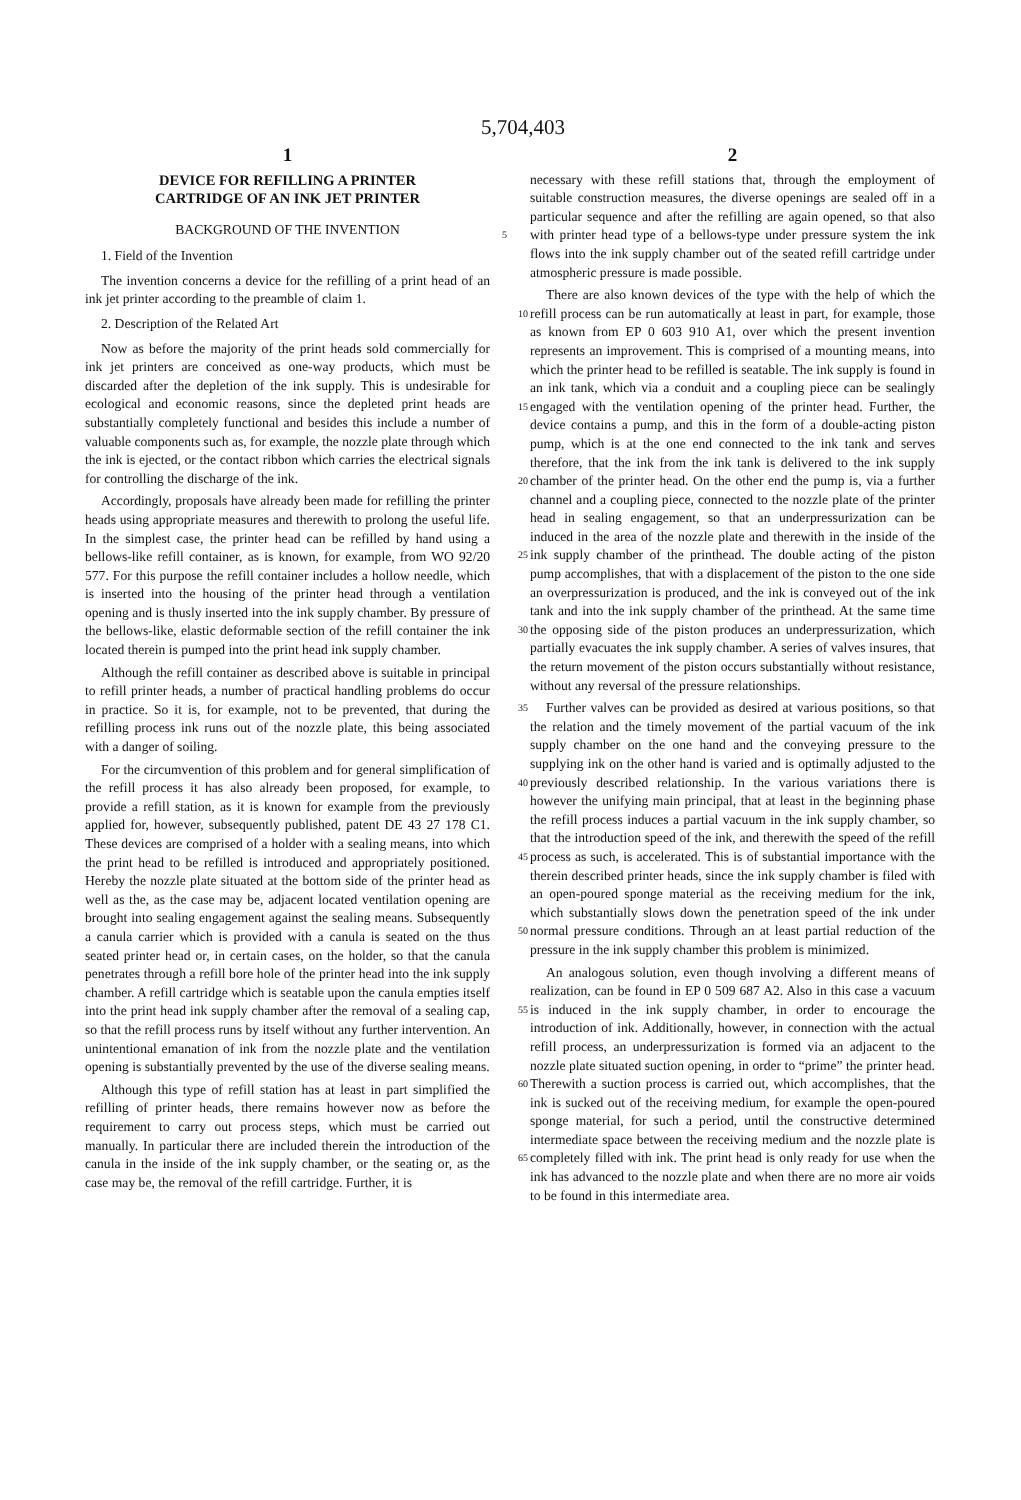5,704,403
1
DEVICE FOR REFILLING A PRINTER
CARTRIDGE OF AN INK JET PRINTER
BACKGROUND OF THE INVENTION
1. Field of the Invention
The invention concerns a device for the refilling of a print head of an ink jet printer according to the preamble of claim 1.
2. Description of the Related Art
Now as before the majority of the print heads sold commercially for ink jet printers are conceived as one-way products, which must be discarded after the depletion of the ink supply. This is undesirable for ecological and economic reasons, since the depleted print heads are substantially completely functional and besides this include a number of valuable components such as, for example, the nozzle plate through which the ink is ejected, or the contact ribbon which carries the electrical signals for controlling the discharge of the ink.
Accordingly, proposals have already been made for refilling the printer heads using appropriate measures and therewith to prolong the useful life. In the simplest case, the printer head can be refilled by hand using a bellows-like refill container, as is known, for example, from WO 92/20 577. For this purpose the refill container includes a hollow needle, which is inserted into the housing of the printer head through a ventilation opening and is thusly inserted into the ink supply chamber. By pressure of the bellows-like, elastic deformable section of the refill container the ink located therein is pumped into the print head ink supply chamber.
Although the refill container as described above is suitable in principal to refill printer heads, a number of practical handling problems do occur in practice. So it is, for example, not to be prevented, that during the refilling process ink runs out of the nozzle plate, this being associated with a danger of soiling.
For the circumvention of this problem and for general simplification of the refill process it has also already been proposed, for example, to provide a refill station, as it is known for example from the previously applied for, however, subsequently published, patent DE 43 27 178 C1. These devices are comprised of a holder with a sealing means, into which the print head to be refilled is introduced and appropriately positioned. Hereby the nozzle plate situated at the bottom side of the printer head as well as the, as the case may be, adjacent located ventilation opening are brought into sealing engagement against the sealing means. Subsequently a canula carrier which is provided with a canula is seated on the thus seated printer head or, in certain cases, on the holder, so that the canula penetrates through a refill bore hole of the printer head into the ink supply chamber. A refill cartridge which is seatable upon the canula empties itself into the print head ink supply chamber after the removal of a sealing cap, so that the refill process runs by itself without any further intervention. An unintentional emanation of ink from the nozzle plate and the ventilation opening is substantially prevented by the use of the diverse sealing means.
Although this type of refill station has at least in part simplified the refilling of printer heads, there remains however now as before the requirement to carry out process steps, which must be carried out manually. In particular there are included therein the introduction of the canula in the inside of the ink supply chamber, or the seating or, as the case may be, the removal of the refill cartridge. Further, it is
2
necessary with these refill stations that, through the employment of suitable construction measures, the diverse openings are sealed off in a particular sequence and after the refilling are again opened, so that also with printer head type of a 5 bellows-type under pressure system the ink flows into the ink supply chamber out of the seated refill cartridge under atmospheric pressure is made possible.
There are also known devices of the type with the help of which the refill process can be run automatically at least in 10 part, for example, those as known from EP 0 603 910 A1, over which the present invention represents an improvement. This is comprised of a mounting means, into which the printer head to be refilled is seatable. The ink supply is found in an ink tank, which via a conduit and a coupling piece can be sealingly engaged with the ventilation opening of the 15 printer head. Further, the device contains a pump, and this in the form of a double-acting piston pump, which is at the one end connected to the ink tank and serves therefore, that the ink from the ink tank is delivered to the ink supply chamber of the printer head. On the other end the pump is, via a 20 further channel and a coupling piece, connected to the nozzle plate of the printer head in sealing engagement, so that an underpressurization can be induced in the area of the nozzle plate and therewith in the inside of the ink supply chamber of the printhead. The double acting of the piston 25 pump accomplishes, that with a displacement of the piston to the one side an overpressurization is produced, and the ink is conveyed out of the ink tank and into the ink supply chamber of the printhead. At the same time the opposing side of the piston produces an underpressurization, which 30 partially evacuates the ink supply chamber. A series of valves insures, that the return movement of the piston occurs substantially without resistance, without any reversal of the pressure relationships.
Further valves can be provided as desired at various 35 positions, so that the relation and the timely movement of the partial vacuum of the ink supply chamber on the one hand and the conveying pressure to the supplying ink on the other hand is varied and is optimally adjusted to the previously described relationship. In the various variations there 40 is however the unifying main principal, that at least in the beginning phase the refill process induces a partial vacuum in the ink supply chamber, so that the introduction speed of the ink, and therewith the speed of the refill process as such, is accelerated. This is of substantial importance with the 45 therein described printer heads, since the ink supply chamber is filed with an open-poured sponge material as the receiving medium for the ink, which substantially slows down the penetration speed of the ink under normal pressure conditions. Through an at least partial reduction of the 50 pressure in the ink supply chamber this problem is minimized.
An analogous solution, even though involving a different means of realization, can be found in EP 0 509 687 A2. Also in this case a vacuum is induced in the ink supply chamber, 55 in order to encourage the introduction of ink. Additionally, however, in connection with the actual refill process, an underpressurization is formed via an adjacent to the nozzle plate situated suction opening, in order to “prime” the printer head. Therewith a suction process is carried out, which 60 accomplishes, that the ink is sucked out of the receiving medium, for example the open-poured sponge material, for such a period, until the constructive determined intermediate space between the receiving medium and the nozzle plate is completely filled with ink. The print head is only ready for 65 use when the ink has advanced to the nozzle plate and when there are no more air voids to be found in this intermediate area.